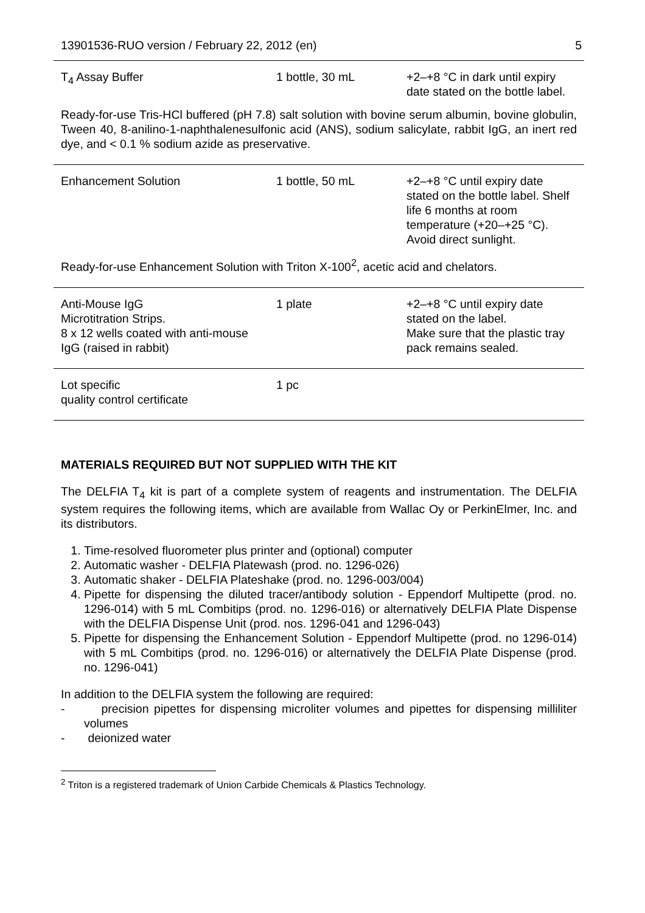13901536-RUO version / February 22, 2012 (en) 5
| T<sub>4</sub> Assay Buffer | 1 bottle, 30 mL | +2–+8 °C in dark until expiry date stated on the bottle label. |
Ready-for-use Tris-HCl buffered (pH 7.8) salt solution with bovine serum albumin, bovine globulin, Tween 40, 8-anilino-1-naphthalenesulfonic acid (ANS), sodium salicylate, rabbit IgG, an inert red dye, and < 0.1 % sodium azide as preservative.
| Enhancement Solution | 1 bottle, 50 mL | +2–+8 °C until expiry date stated on the bottle label. Shelf life 6 months at room temperature (+20–+25 °C). Avoid direct sunlight. |
Ready-for-use Enhancement Solution with Triton X-100<sup>2</sup>, acetic acid and chelators.
| Anti-Mouse IgG Microtitration Strips. 8 x 12 wells coated with anti-mouse IgG (raised in rabbit) | 1 plate | +2–+8 °C until expiry date stated on the label. Make sure that the plastic tray pack remains sealed. |
| Lot specific quality control certificate | 1 pc | |
MATERIALS REQUIRED BUT NOT SUPPLIED WITH THE KIT
The DELFIA T<sub>4</sub> kit is part of a complete system of reagents and instrumentation. The DELFIA system requires the following items, which are available from Wallac Oy or PerkinElmer, Inc. and its distributors.
1. Time-resolved fluorometer plus printer and (optional) computer
2. Automatic washer - DELFIA Platewash (prod. no. 1296-026)
3. Automatic shaker - DELFIA Plateshake (prod. no. 1296-003/004)
4. Pipette for dispensing the diluted tracer/antibody solution - Eppendorf Multipette (prod. no. 1296-014) with 5 mL Combitips (prod. no. 1296-016) or alternatively DELFIA Plate Dispense with the DELFIA Dispense Unit (prod. nos. 1296-041 and 1296-043)
5. Pipette for dispensing the Enhancement Solution - Eppendorf Multipette (prod. no 1296-014) with 5 mL Combitips (prod. no. 1296-016) or alternatively the DELFIA Plate Dispense (prod. no. 1296-041)
In addition to the DELFIA system the following are required:
- precision pipettes for dispensing microliter volumes and pipettes for dispensing milliliter volumes
- deionized water
<sup>2</sup> Triton is a registered trademark of Union Carbide Chemicals & Plastics Technology.